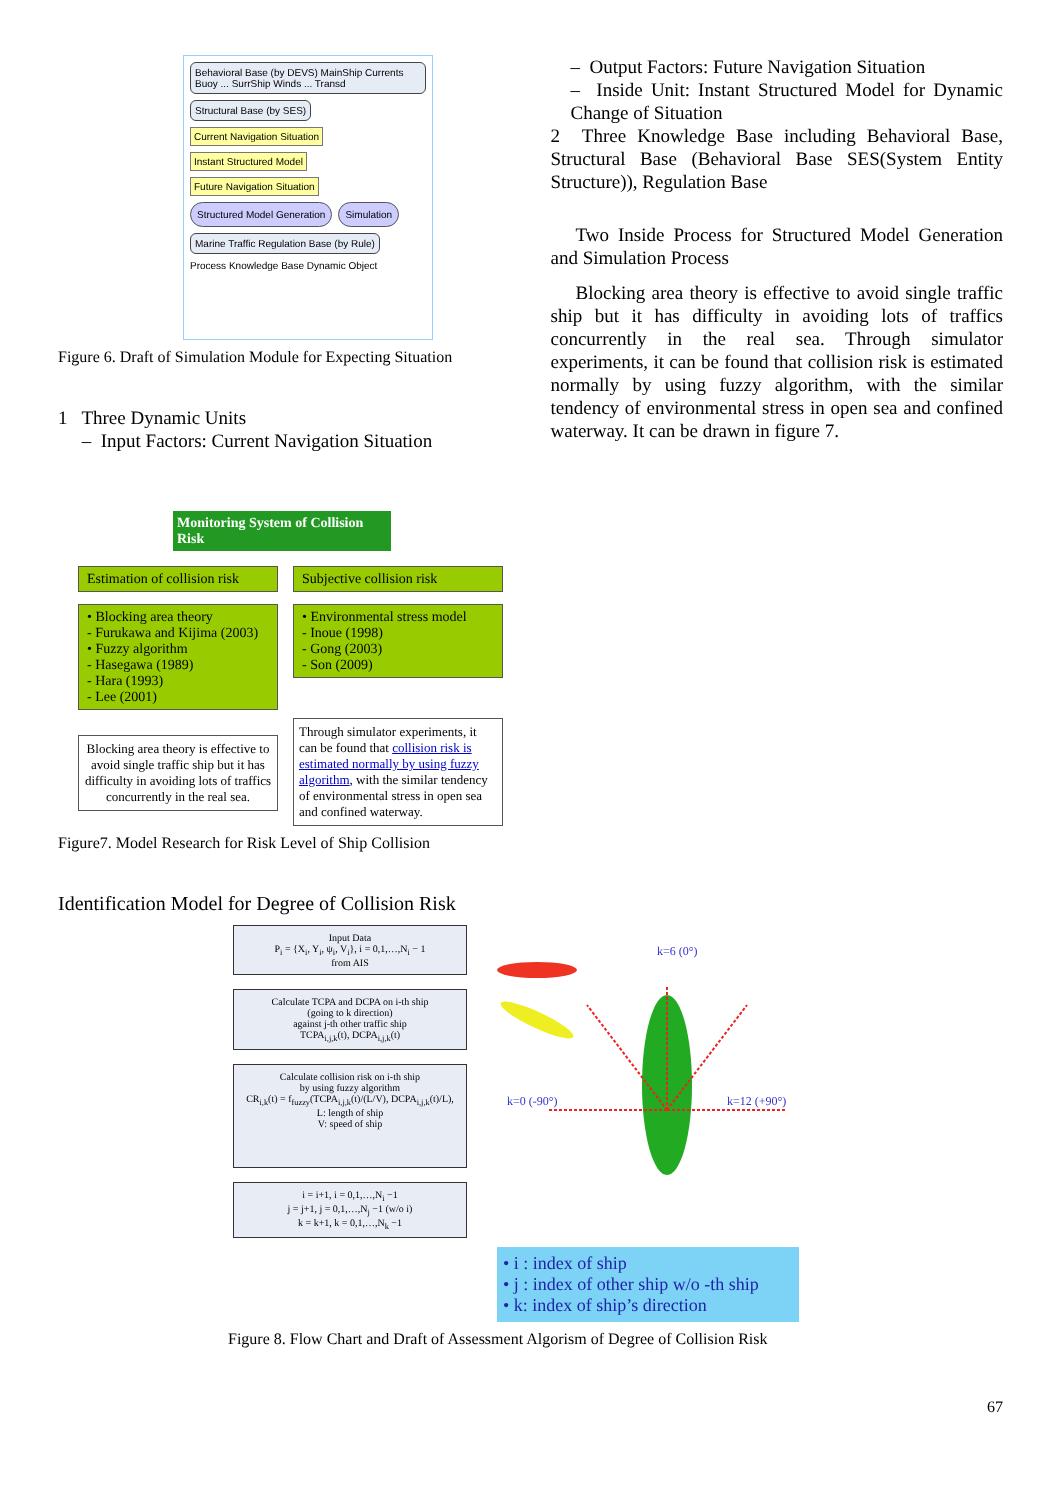Behavioral Base (by DEVS) MainShip Currents Buoy ... SurrShip Winds ... Transd
Structural Base (by SES)
Current Navigation Situation
Instant Structured Model
Future Navigation Situation
Structured Model Generation
Simulation
Marine Traffic Regulation Base (by Rule)
Process Knowledge Base Dynamic Object
Figure 6. Draft of Simulation Module for Expecting Situation
1 Three Dynamic Units
– Input Factors: Current Navigation Situation
– Output Factors: Future Navigation Situation
– Inside Unit: Instant Structured Model for Dynamic Change of Situation
2 Three Knowledge Base including Behavioral Base, Structural Base (Behavioral Base SES(System Entity Structure)), Regulation Base
Two Inside Process for Structured Model Generation and Simulation Process
Blocking area theory is effective to avoid single traffic ship but it has difficulty in avoiding lots of traffics concurrently in the real sea. Through simulator experiments, it can be found that collision risk is estimated normally by using fuzzy algorithm, with the similar tendency of environmental stress in open sea and confined waterway. It can be drawn in figure 7.
Monitoring System of Collision Risk
Estimation of collision risk
• Blocking area theory
- Furukawa and Kijima (2003)
• Fuzzy algorithm
- Hasegawa (1989)
- Hara (1993)
- Lee (2001)
Blocking area theory is effective to avoid single traffic ship but it has difficulty in avoiding lots of traffics concurrently in the real sea.
Subjective collision risk
• Environmental stress model
- Inoue (1998)
- Gong (2003)
- Son (2009)
Through simulator experiments, it can be found that collision risk is estimated normally by using fuzzy algorithm, with the similar tendency of environmental stress in open sea and confined waterway.
Figure7. Model Research for Risk Level of Ship Collision
Identification Model for Degree of Collision Risk
Input Data
P<sub>i</sub> = {X<sub>i</sub>, Y<sub>i</sub>, ψ<sub>i</sub>, V<sub>i</sub>}, i = 0,1,…,N<sub>i</sub> − 1
from AIS
Calculate TCPA and DCPA on i-th ship
(going to k direction)
against j-th other traffic ship
TCPA<sub>i,j,k</sub>(t), DCPA<sub>i,j,k</sub>(t)
Calculate collision risk on i-th ship
by using fuzzy algorithm
CR<sub>i,k</sub>(t) = f<sub>fuzzy</sub>(TCPA<sub>i,j,k</sub>(t)/(L/V), DCPA<sub>i,j,k</sub>(t)/L),
L: length of ship
V: speed of ship
i = i+1, i = 0,1,…,N<sub>i</sub> −1
j = j+1, j = 0,1,…,N<sub>j</sub> −1 (w/o i)
k = k+1, k = 0,1,…,N<sub>k</sub> −1
k=12 (+90°)
k=0 (-90°)
k=6 (0°)
• i : index of ship
• j : index of other ship w/o -th ship
• k: index of ship’s direction
Figure 8. Flow Chart and Draft of Assessment Algorism of Degree of Collision Risk
67